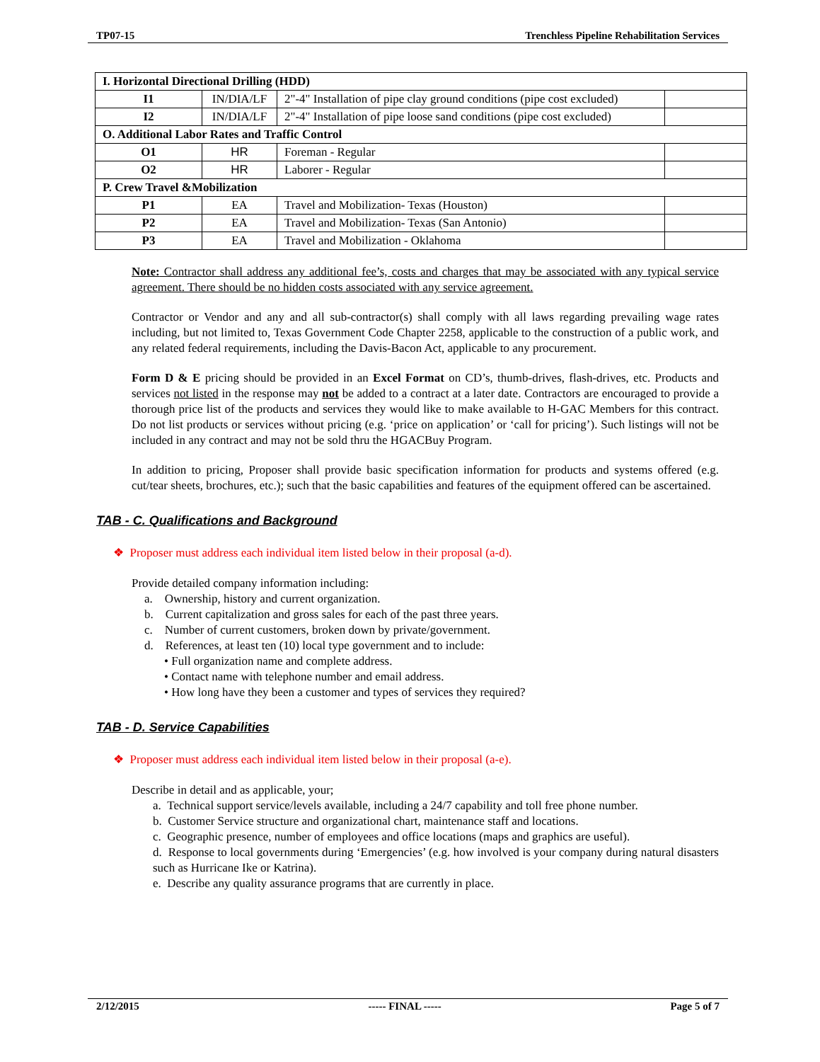TP07-15 Trenchless Pipeline Rehabilitation Services
| I. Horizontal Directional Drilling (HDD) | | | |
| I1 | IN/DIA/LF | 2"-4" Installation of pipe clay ground conditions (pipe cost excluded) | |
| I2 | IN/DIA/LF | 2"-4" Installation of pipe loose sand conditions (pipe cost excluded) | |
| O. Additional Labor Rates and Traffic Control | | | |
| O1 | HR | Foreman - Regular | |
| O2 | HR | Laborer - Regular | |
| P. Crew Travel &Mobilization | | | |
| P1 | EA | Travel and Mobilization- Texas (Houston) | |
| P2 | EA | Travel and Mobilization- Texas (San Antonio) | |
| P3 | EA | Travel and Mobilization - Oklahoma | |
Note: Contractor shall address any additional fee’s, costs and charges that may be associated with any typical service agreement. There should be no hidden costs associated with any service agreement.
Contractor or Vendor and any and all sub-contractor(s) shall comply with all laws regarding prevailing wage rates including, but not limited to, Texas Government Code Chapter 2258, applicable to the construction of a public work, and any related federal requirements, including the Davis-Bacon Act, applicable to any procurement.
Form D & E pricing should be provided in an Excel Format on CD’s, thumb-drives, flash-drives, etc. Products and services not listed in the response may not be added to a contract at a later date. Contractors are encouraged to provide a thorough price list of the products and services they would like to make available to H-GAC Members for this contract. Do not list products or services without pricing (e.g. ‘price on application’ or ‘call for pricing’). Such listings will not be included in any contract and may not be sold thru the HGACBuy Program.
In addition to pricing, Proposer shall provide basic specification information for products and systems offered (e.g. cut/tear sheets, brochures, etc.); such that the basic capabilities and features of the equipment offered can be ascertained.
TAB - C. Qualifications and Background
❖ Proposer must address each individual item listed below in their proposal (a-d).
Provide detailed company information including:
a. Ownership, history and current organization.
b. Current capitalization and gross sales for each of the past three years.
c. Number of current customers, broken down by private/government.
d. References, at least ten (10) local type government and to include:
• Full organization name and complete address.
• Contact name with telephone number and email address.
• How long have they been a customer and types of services they required?
TAB - D. Service Capabilities
❖ Proposer must address each individual item listed below in their proposal (a-e).
Describe in detail and as applicable, your;
a. Technical support service/levels available, including a 24/7 capability and toll free phone number.
b. Customer Service structure and organizational chart, maintenance staff and locations.
c. Geographic presence, number of employees and office locations (maps and graphics are useful).
d. Response to local governments during ‘Emergencies’ (e.g. how involved is your company during natural disasters such as Hurricane Ike or Katrina).
e. Describe any quality assurance programs that are currently in place.
2/12/2015 ----- FINAL ----- Page 5 of 7